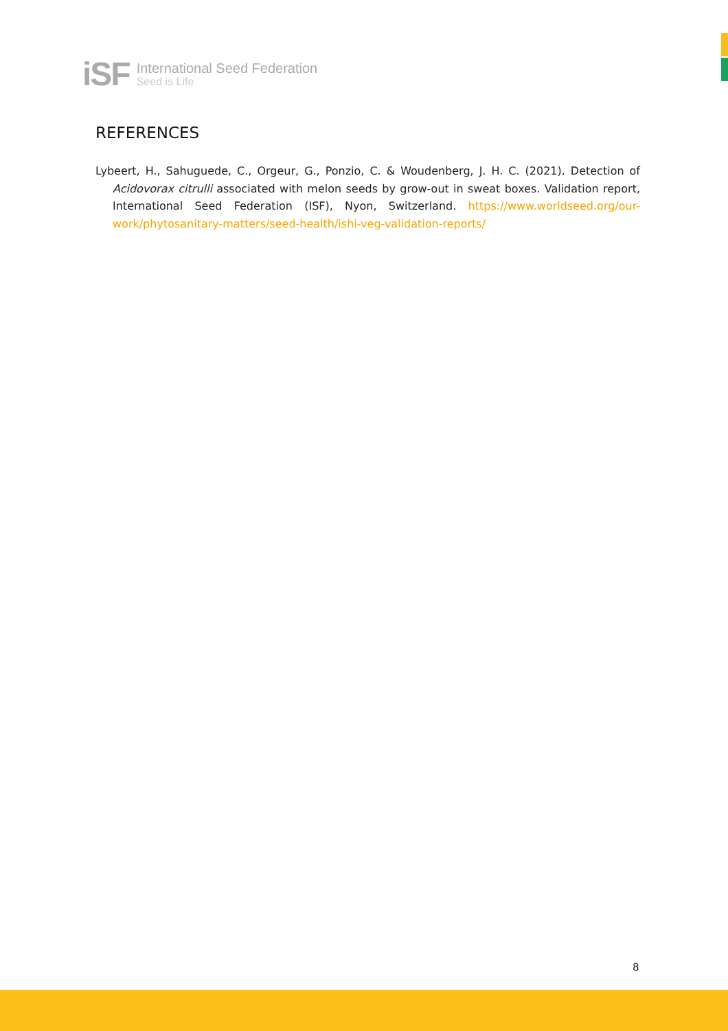iSF
International Seed Federation
Seed is Life
REFERENCES
Lybeert, H., Sahuguede, C., Orgeur, G., Ponzio, C. & Woudenberg, J. H. C. (2021). Detection of Acidovorax citrulli associated with melon seeds by grow-out in sweat boxes. Validation report, International Seed Federation (ISF), Nyon, Switzerland. https://www.worldseed.org/our-work/phytosanitary-matters/seed-health/ishi-veg-validation-reports/
8